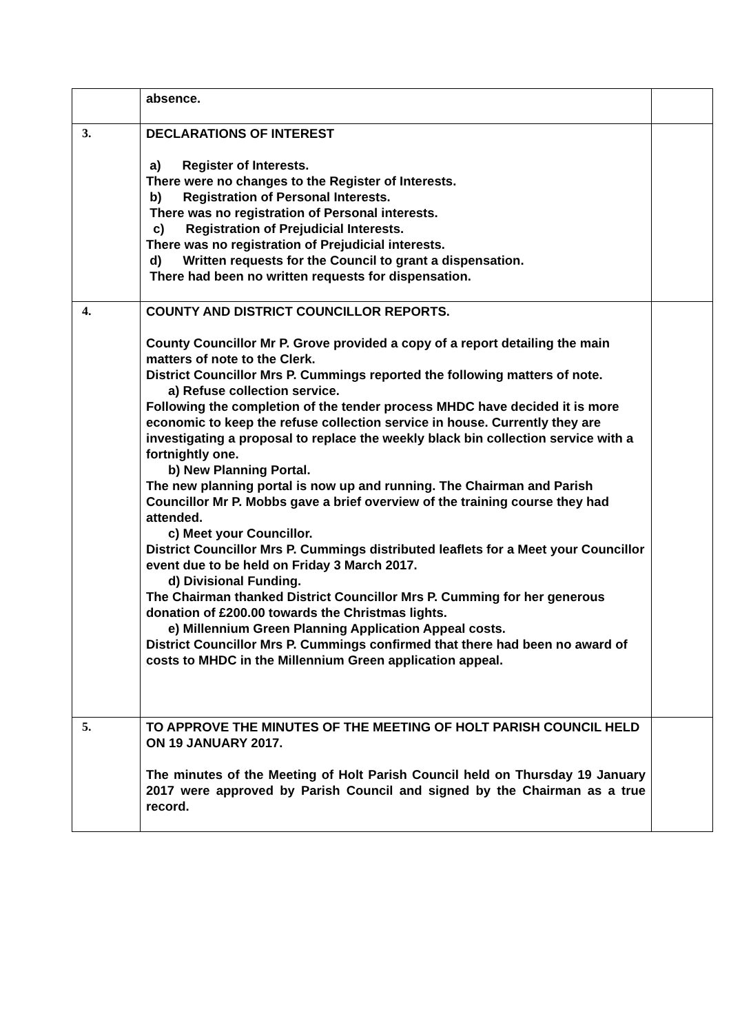| | absence. | |
| 3. | DECLARATIONS OF INTEREST a) Register of Interests. There were no changes to the Register of Interests. b) Registration of Personal Interests. There was no registration of Personal interests. c) Registration of Prejudicial Interests. There was no registration of Prejudicial interests. d) Written requests for the Council to grant a dispensation. There had been no written requests for dispensation. | |
| 4. | COUNTY AND DISTRICT COUNCILLOR REPORTS. County Councillor Mr P. Grove provided a copy of a report detailing the main matters of note to the Clerk. District Councillor Mrs P. Cummings reported the following matters of note. a) Refuse collection service. Following the completion of the tender process MHDC have decided it is more economic to keep the refuse collection service in house. Currently they are investigating a proposal to replace the weekly black bin collection service with a fortnightly one. b) New Planning Portal. The new planning portal is now up and running. The Chairman and Parish Councillor Mr P. Mobbs gave a brief overview of the training course they had attended. c) Meet your Councillor. District Councillor Mrs P. Cummings distributed leaflets for a Meet your Councillor event due to be held on Friday 3 March 2017. d) Divisional Funding. The Chairman thanked District Councillor Mrs P. Cumming for her generous donation of £200.00 towards the Christmas lights. e) Millennium Green Planning Application Appeal costs. District Councillor Mrs P. Cummings confirmed that there had been no award of costs to MHDC in the Millennium Green application appeal. | |
| 5. | TO APPROVE THE MINUTES OF THE MEETING OF HOLT PARISH COUNCIL HELD ON 19 JANUARY 2017. The minutes of the Meeting of Holt Parish Council held on Thursday 19 January 2017 were approved by Parish Council and signed by the Chairman as a true record. | |